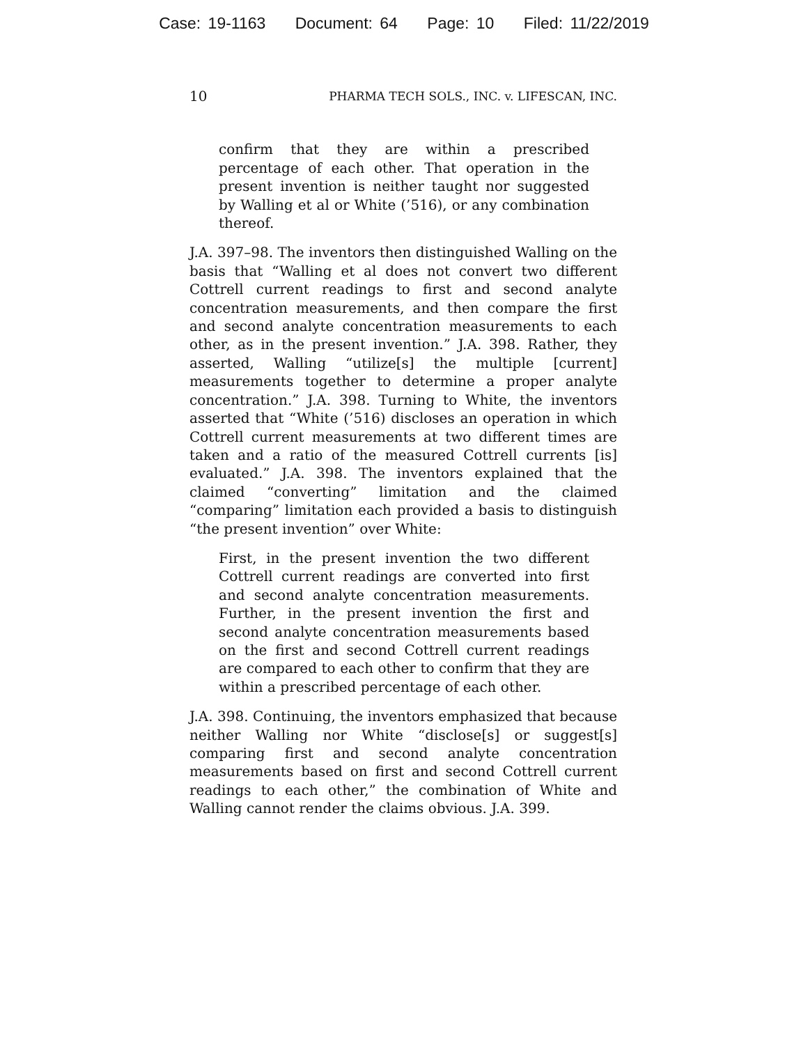Case: 19-1163 Document: 64 Page: 10 Filed: 11/22/2019
10 PHARMA TECH SOLS., INC. v. LIFESCAN, INC.
confirm that they are within a prescribed percentage of each other. That operation in the present invention is neither taught nor suggested by Walling et al or White (’516), or any combination thereof.
J.A. 397–98. The inventors then distinguished Walling on the basis that “Walling et al does not convert two different Cottrell current readings to first and second analyte concentration measurements, and then compare the first and second analyte concentration measurements to each other, as in the present invention.” J.A. 398. Rather, they asserted, Walling “utilize[s] the multiple [current] measurements together to determine a proper analyte concentration.” J.A. 398. Turning to White, the inventors asserted that “White (’516) discloses an operation in which Cottrell current measurements at two different times are taken and a ratio of the measured Cottrell currents [is] evaluated.” J.A. 398. The inventors explained that the claimed “converting” limitation and the claimed “comparing” limitation each provided a basis to distinguish “the present invention” over White:
First, in the present invention the two different Cottrell current readings are converted into first and second analyte concentration measurements. Further, in the present invention the first and second analyte concentration measurements based on the first and second Cottrell current readings are compared to each other to confirm that they are within a prescribed percentage of each other.
J.A. 398. Continuing, the inventors emphasized that because neither Walling nor White “disclose[s] or suggest[s] comparing first and second analyte concentration measurements based on first and second Cottrell current readings to each other,” the combination of White and Walling cannot render the claims obvious. J.A. 399.